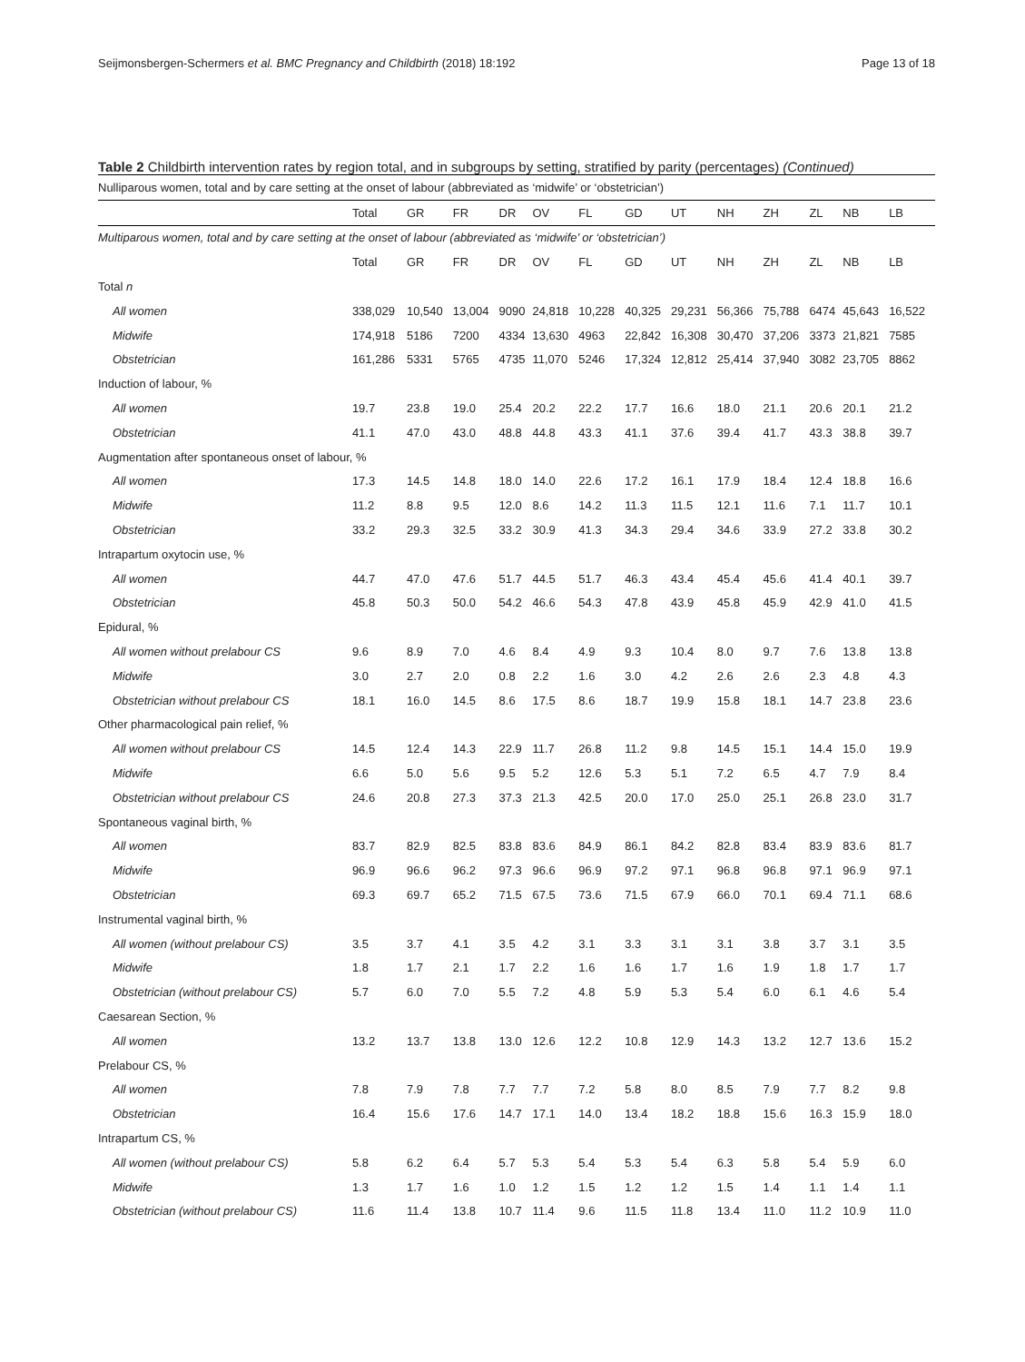Seijmonsbergen-Schermers et al. BMC Pregnancy and Childbirth (2018) 18:192 Page 13 of 18
Table 2 Childbirth intervention rates by region total, and in subgroups by setting, stratified by parity (percentages) (Continued)
| Nulliparous women, total and by care setting at the onset of labour (abbreviated as ‘midwife’ or ‘obstetrician’) | | | | | | | | | | | | | |
| | Total | GR | FR | DR | OV | FL | GD | UT | NH | ZH | ZL | NB | LB |
| Multiparous women, total and by care setting at the onset of labour (abbreviated as ‘midwife’ or ‘obstetrician’) | | | | | | | | | | | | | |
| | Total | GR | FR | DR | OV | FL | GD | UT | NH | ZH | ZL | NB | LB |
| Total n | | | | | | | | | | | | | |
| All women | 338,029 | 10,540 | 13,004 | 9090 | 24,818 | 10,228 | 40,325 | 29,231 | 56,366 | 75,788 | 6474 | 45,643 | 16,522 |
| Midwife | 174,918 | 5186 | 7200 | 4334 | 13,630 | 4963 | 22,842 | 16,308 | 30,470 | 37,206 | 3373 | 21,821 | 7585 |
| Obstetrician | 161,286 | 5331 | 5765 | 4735 | 11,070 | 5246 | 17,324 | 12,812 | 25,414 | 37,940 | 3082 | 23,705 | 8862 |
| Induction of labour, % | | | | | | | | | | | | | |
| All women | 19.7 | 23.8 | 19.0 | 25.4 | 20.2 | 22.2 | 17.7 | 16.6 | 18.0 | 21.1 | 20.6 | 20.1 | 21.2 |
| Obstetrician | 41.1 | 47.0 | 43.0 | 48.8 | 44.8 | 43.3 | 41.1 | 37.6 | 39.4 | 41.7 | 43.3 | 38.8 | 39.7 |
| Augmentation after spontaneous onset of labour, % | | | | | | | | | | | | | |
| All women | 17.3 | 14.5 | 14.8 | 18.0 | 14.0 | 22.6 | 17.2 | 16.1 | 17.9 | 18.4 | 12.4 | 18.8 | 16.6 |
| Midwife | 11.2 | 8.8 | 9.5 | 12.0 | 8.6 | 14.2 | 11.3 | 11.5 | 12.1 | 11.6 | 7.1 | 11.7 | 10.1 |
| Obstetrician | 33.2 | 29.3 | 32.5 | 33.2 | 30.9 | 41.3 | 34.3 | 29.4 | 34.6 | 33.9 | 27.2 | 33.8 | 30.2 |
| Intrapartum oxytocin use, % | | | | | | | | | | | | | |
| All women | 44.7 | 47.0 | 47.6 | 51.7 | 44.5 | 51.7 | 46.3 | 43.4 | 45.4 | 45.6 | 41.4 | 40.1 | 39.7 |
| Obstetrician | 45.8 | 50.3 | 50.0 | 54.2 | 46.6 | 54.3 | 47.8 | 43.9 | 45.8 | 45.9 | 42.9 | 41.0 | 41.5 |
| Epidural, % | | | | | | | | | | | | | |
| All women without prelabour CS | 9.6 | 8.9 | 7.0 | 4.6 | 8.4 | 4.9 | 9.3 | 10.4 | 8.0 | 9.7 | 7.6 | 13.8 | 13.8 |
| Midwife | 3.0 | 2.7 | 2.0 | 0.8 | 2.2 | 1.6 | 3.0 | 4.2 | 2.6 | 2.6 | 2.3 | 4.8 | 4.3 |
| Obstetrician without prelabour CS | 18.1 | 16.0 | 14.5 | 8.6 | 17.5 | 8.6 | 18.7 | 19.9 | 15.8 | 18.1 | 14.7 | 23.8 | 23.6 |
| Other pharmacological pain relief, % | | | | | | | | | | | | | |
| All women without prelabour CS | 14.5 | 12.4 | 14.3 | 22.9 | 11.7 | 26.8 | 11.2 | 9.8 | 14.5 | 15.1 | 14.4 | 15.0 | 19.9 |
| Midwife | 6.6 | 5.0 | 5.6 | 9.5 | 5.2 | 12.6 | 5.3 | 5.1 | 7.2 | 6.5 | 4.7 | 7.9 | 8.4 |
| Obstetrician without prelabour CS | 24.6 | 20.8 | 27.3 | 37.3 | 21.3 | 42.5 | 20.0 | 17.0 | 25.0 | 25.1 | 26.8 | 23.0 | 31.7 |
| Spontaneous vaginal birth, % | | | | | | | | | | | | | |
| All women | 83.7 | 82.9 | 82.5 | 83.8 | 83.6 | 84.9 | 86.1 | 84.2 | 82.8 | 83.4 | 83.9 | 83.6 | 81.7 |
| Midwife | 96.9 | 96.6 | 96.2 | 97.3 | 96.6 | 96.9 | 97.2 | 97.1 | 96.8 | 96.8 | 97.1 | 96.9 | 97.1 |
| Obstetrician | 69.3 | 69.7 | 65.2 | 71.5 | 67.5 | 73.6 | 71.5 | 67.9 | 66.0 | 70.1 | 69.4 | 71.1 | 68.6 |
| Instrumental vaginal birth, % | | | | | | | | | | | | | |
| All women (without prelabour CS) | 3.5 | 3.7 | 4.1 | 3.5 | 4.2 | 3.1 | 3.3 | 3.1 | 3.1 | 3.8 | 3.7 | 3.1 | 3.5 |
| Midwife | 1.8 | 1.7 | 2.1 | 1.7 | 2.2 | 1.6 | 1.6 | 1.7 | 1.6 | 1.9 | 1.8 | 1.7 | 1.7 |
| Obstetrician (without prelabour CS) | 5.7 | 6.0 | 7.0 | 5.5 | 7.2 | 4.8 | 5.9 | 5.3 | 5.4 | 6.0 | 6.1 | 4.6 | 5.4 |
| Caesarean Section, % | | | | | | | | | | | | | |
| All women | 13.2 | 13.7 | 13.8 | 13.0 | 12.6 | 12.2 | 10.8 | 12.9 | 14.3 | 13.2 | 12.7 | 13.6 | 15.2 |
| Prelabour CS, % | | | | | | | | | | | | | |
| All women | 7.8 | 7.9 | 7.8 | 7.7 | 7.7 | 7.2 | 5.8 | 8.0 | 8.5 | 7.9 | 7.7 | 8.2 | 9.8 |
| Obstetrician | 16.4 | 15.6 | 17.6 | 14.7 | 17.1 | 14.0 | 13.4 | 18.2 | 18.8 | 15.6 | 16.3 | 15.9 | 18.0 |
| Intrapartum CS, % | | | | | | | | | | | | | |
| All women (without prelabour CS) | 5.8 | 6.2 | 6.4 | 5.7 | 5.3 | 5.4 | 5.3 | 5.4 | 6.3 | 5.8 | 5.4 | 5.9 | 6.0 |
| Midwife | 1.3 | 1.7 | 1.6 | 1.0 | 1.2 | 1.5 | 1.2 | 1.2 | 1.5 | 1.4 | 1.1 | 1.4 | 1.1 |
| Obstetrician (without prelabour CS) | 11.6 | 11.4 | 13.8 | 10.7 | 11.4 | 9.6 | 11.5 | 11.8 | 13.4 | 11.0 | 11.2 | 10.9 | 11.0 |